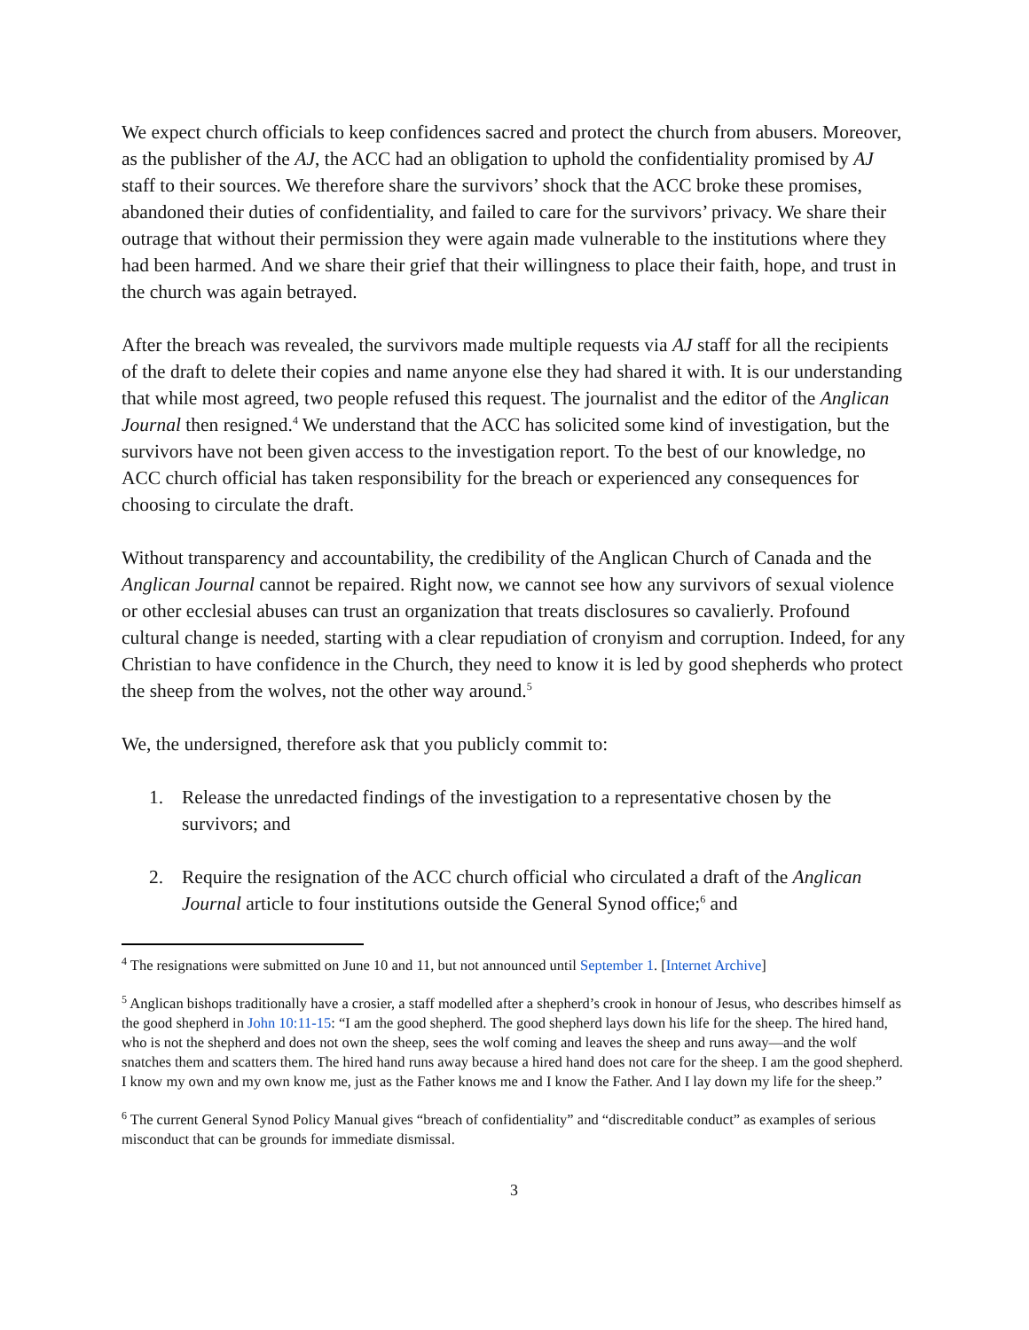We expect church officials to keep confidences sacred and protect the church from abusers. Moreover, as the publisher of the AJ, the ACC had an obligation to uphold the confidentiality promised by AJ staff to their sources. We therefore share the survivors’ shock that the ACC broke these promises, abandoned their duties of confidentiality, and failed to care for the survivors’ privacy. We share their outrage that without their permission they were again made vulnerable to the institutions where they had been harmed. And we share their grief that their willingness to place their faith, hope, and trust in the church was again betrayed.
After the breach was revealed, the survivors made multiple requests via AJ staff for all the recipients of the draft to delete their copies and name anyone else they had shared it with. It is our understanding that while most agreed, two people refused this request. The journalist and the editor of the Anglican Journal then resigned.<sup>4</sup> We understand that the ACC has solicited some kind of investigation, but the survivors have not been given access to the investigation report. To the best of our knowledge, no ACC church official has taken responsibility for the breach or experienced any consequences for choosing to circulate the draft.
Without transparency and accountability, the credibility of the Anglican Church of Canada and the Anglican Journal cannot be repaired. Right now, we cannot see how any survivors of sexual violence or other ecclesial abuses can trust an organization that treats disclosures so cavalierly. Profound cultural change is needed, starting with a clear repudiation of cronyism and corruption. Indeed, for any Christian to have confidence in the Church, they need to know it is led by good shepherds who protect the sheep from the wolves, not the other way around.<sup>5</sup>
We, the undersigned, therefore ask that you publicly commit to:
1. Release the unredacted findings of the investigation to a representative chosen by the survivors; and
2. Require the resignation of the ACC church official who circulated a draft of the Anglican Journal article to four institutions outside the General Synod office;<sup>6</sup> and
<sup>4</sup> The resignations were submitted on June 10 and 11, but not announced until September 1. [Internet Archive]
<sup>5</sup> Anglican bishops traditionally have a crosier, a staff modelled after a shepherd’s crook in honour of Jesus, who describes himself as the good shepherd in John 10:11-15: “I am the good shepherd. The good shepherd lays down his life for the sheep. The hired hand, who is not the shepherd and does not own the sheep, sees the wolf coming and leaves the sheep and runs away—and the wolf snatches them and scatters them. The hired hand runs away because a hired hand does not care for the sheep. I am the good shepherd. I know my own and my own know me, just as the Father knows me and I know the Father. And I lay down my life for the sheep.”
<sup>6</sup> The current General Synod Policy Manual gives “breach of confidentiality” and “discreditable conduct” as examples of serious misconduct that can be grounds for immediate dismissal.
3